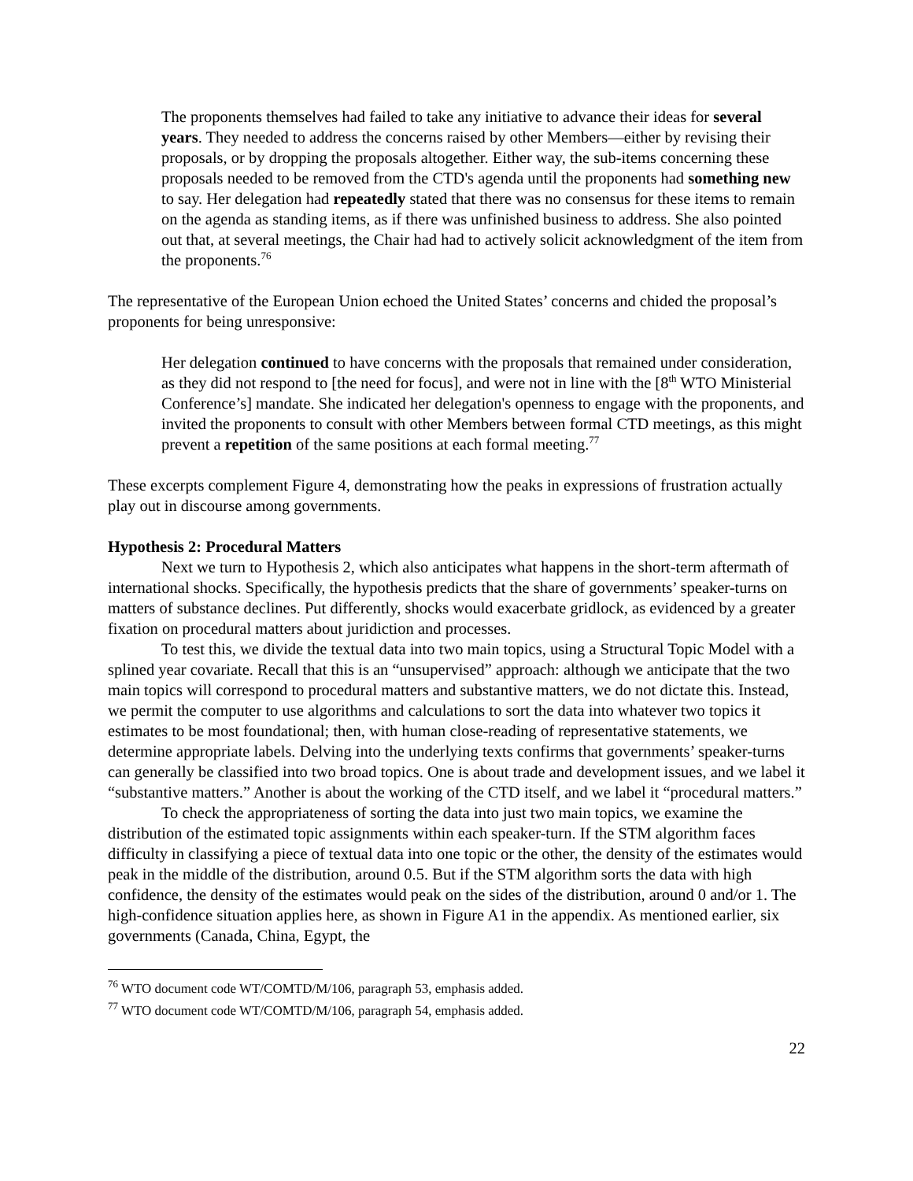The proponents themselves had failed to take any initiative to advance their ideas for several years. They needed to address the concerns raised by other Members—either by revising their proposals, or by dropping the proposals altogether. Either way, the sub-items concerning these proposals needed to be removed from the CTD's agenda until the proponents had something new to say. Her delegation had repeatedly stated that there was no consensus for these items to remain on the agenda as standing items, as if there was unfinished business to address. She also pointed out that, at several meetings, the Chair had had to actively solicit acknowledgment of the item from the proponents.<sup>76</sup>
The representative of the European Union echoed the United States’ concerns and chided the proposal’s proponents for being unresponsive:
Her delegation continued to have concerns with the proposals that remained under consideration, as they did not respond to [the need for focus], and were not in line with the [8<sup>th</sup> WTO Ministerial Conference’s] mandate. She indicated her delegation's openness to engage with the proponents, and invited the proponents to consult with other Members between formal CTD meetings, as this might prevent a repetition of the same positions at each formal meeting.<sup>77</sup>
These excerpts complement Figure 4, demonstrating how the peaks in expressions of frustration actually play out in discourse among governments.
Hypothesis 2: Procedural Matters
Next we turn to Hypothesis 2, which also anticipates what happens in the short-term aftermath of international shocks. Specifically, the hypothesis predicts that the share of governments’ speaker-turns on matters of substance declines. Put differently, shocks would exacerbate gridlock, as evidenced by a greater fixation on procedural matters about juridiction and processes.
To test this, we divide the textual data into two main topics, using a Structural Topic Model with a splined year covariate. Recall that this is an “unsupervised” approach: although we anticipate that the two main topics will correspond to procedural matters and substantive matters, we do not dictate this. Instead, we permit the computer to use algorithms and calculations to sort the data into whatever two topics it estimates to be most foundational; then, with human close-reading of representative statements, we determine appropriate labels. Delving into the underlying texts confirms that governments’ speaker-turns can generally be classified into two broad topics. One is about trade and development issues, and we label it “substantive matters.” Another is about the working of the CTD itself, and we label it “procedural matters.”
To check the appropriateness of sorting the data into just two main topics, we examine the distribution of the estimated topic assignments within each speaker-turn. If the STM algorithm faces difficulty in classifying a piece of textual data into one topic or the other, the density of the estimates would peak in the middle of the distribution, around 0.5. But if the STM algorithm sorts the data with high confidence, the density of the estimates would peak on the sides of the distribution, around 0 and/or 1. The high-confidence situation applies here, as shown in Figure A1 in the appendix. As mentioned earlier, six governments (Canada, China, Egypt, the
<sup>76</sup> WTO document code WT/COMTD/M/106, paragraph 53, emphasis added.
<sup>77</sup> WTO document code WT/COMTD/M/106, paragraph 54, emphasis added.
22